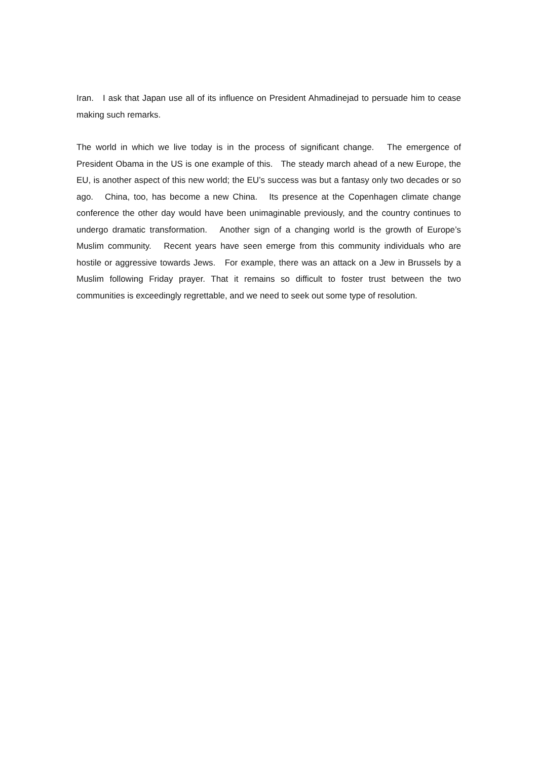Iran. I ask that Japan use all of its influence on President Ahmadinejad to persuade him to cease making such remarks.
The world in which we live today is in the process of significant change. The emergence of President Obama in the US is one example of this. The steady march ahead of a new Europe, the EU, is another aspect of this new world; the EU’s success was but a fantasy only two decades or so ago. China, too, has become a new China. Its presence at the Copenhagen climate change conference the other day would have been unimaginable previously, and the country continues to undergo dramatic transformation. Another sign of a changing world is the growth of Europe’s Muslim community. Recent years have seen emerge from this community individuals who are hostile or aggressive towards Jews. For example, there was an attack on a Jew in Brussels by a Muslim following Friday prayer. That it remains so difficult to foster trust between the two communities is exceedingly regrettable, and we need to seek out some type of resolution.